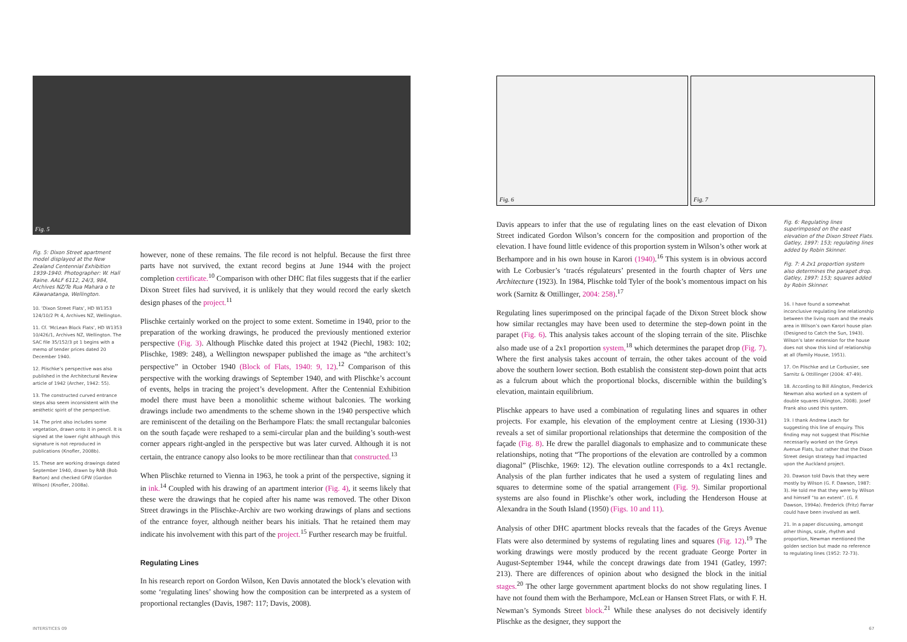Fig. 5
Fig. 5: Dixon Street apartment model displayed at the New Zealand Centennial Exhibition 1939-1940. Photographer: W. Hall Raine. AALF 6112, 24/3, 984, Archives NZ/Te Rua Mahara o te Kāwanatanga, Wellington.
10. ‘Dixon Street Flats’, HD W1353 124/10/2 Pt 4, Archives NZ, Wellington.
11. Cf. ‘McLean Block Flats’, HD W1353 10/426/1, Archives NZ, Wellington. The SAC file 35/152/3 pt 1 begins with a memo of tender prices dated 20 December 1940.
12. Plischke’s perspective was also published in the Architectural Review article of 1942 (Archer, 1942: 55).
13. The constructed curved entrance steps also seem inconsistent with the aesthetic spirit of the perspective.
14. The print also includes some vegetation, drawn onto it in pencil. It is signed at the lower right although this signature is not reproduced in publications (Knofler, 2008b).
15. These are working drawings dated September 1940, drawn by RAB (Bob Barton) and checked GFW (Gordon Wilson) (Knofler, 2008a).
however, none of these remains. The file record is not helpful. Because the first three parts have not survived, the extant record begins at June 1944 with the project completion certificate.<sup>10</sup> Comparison with other DHC flat files suggests that if the earlier Dixon Street files had survived, it is unlikely that they would record the early sketch design phases of the project.<sup>11</sup>
Plischke certainly worked on the project to some extent. Sometime in 1940, prior to the preparation of the working drawings, he produced the previously mentioned exterior perspective (Fig. 3). Although Plischke dated this project at 1942 (Piechl, 1983: 102; Plischke, 1989: 248), a Wellington newspaper published the image as “the architect’s perspective” in October 1940 (Block of Flats, 1940: 9, 12).<sup>12</sup> Comparison of this perspective with the working drawings of September 1940, and with Plischke’s account of events, helps in tracing the project’s development. After the Centennial Exhibition model there must have been a monolithic scheme without balconies. The working drawings include two amendments to the scheme shown in the 1940 perspective which are reminiscent of the detailing on the Berhampore Flats: the small rectangular balconies on the south façade were reshaped to a semi-circular plan and the building’s south-west corner appears right-angled in the perspective but was later curved. Although it is not certain, the entrance canopy also looks to be more rectilinear than that constructed.<sup>13</sup>
When Plischke returned to Vienna in 1963, he took a print of the perspective, signing it in ink.<sup>14</sup> Coupled with his drawing of an apartment interior (Fig. 4), it seems likely that these were the drawings that he copied after his name was removed. The other Dixon Street drawings in the Plischke-Archiv are two working drawings of plans and sections of the entrance foyer, although neither bears his initials. That he retained them may indicate his involvement with this part of the project.<sup>15</sup> Further research may be fruitful.
Regulating Lines
In his research report on Gordon Wilson, Ken Davis annotated the block’s elevation with some ‘regulating lines’ showing how the composition can be interpreted as a system of proportional rectangles (Davis, 1987: 117; Davis, 2008).
INTERSTICES 09
Fig. 6 Fig. 7
Davis appears to infer that the use of regulating lines on the east elevation of Dixon Street indicated Gordon Wilson’s concern for the composition and proportion of the elevation. I have found little evidence of this proportion system in Wilson’s other work at Berhampore and in his own house in Karori (1940).<sup>16</sup> This system is in obvious accord with Le Corbusier’s ‘tracés régulateurs’ presented in the fourth chapter of Vers une Architecture (1923). In 1984, Plischke told Tyler of the book’s momentous impact on his work (Sarnitz & Ottillinger, 2004: 258).<sup>17</sup>
Regulating lines superimposed on the principal façade of the Dixon Street block show how similar rectangles may have been used to determine the step-down point in the parapet (Fig. 6). This analysis takes account of the sloping terrain of the site. Plischke also made use of a 2x1 proportion system,<sup>18</sup> which determines the parapet drop (Fig. 7). Where the first analysis takes account of terrain, the other takes account of the void above the southern lower section. Both establish the consistent step-down point that acts as a fulcrum about which the proportional blocks, discernible within the building’s elevation, maintain equilibrium.
Plischke appears to have used a combination of regulating lines and squares in other projects. For example, his elevation of the employment centre at Liesing (1930-31) reveals a set of similar proportional relationships that determine the composition of the façade (Fig. 8). He drew the parallel diagonals to emphasize and to communicate these relationships, noting that “The proportions of the elevation are controlled by a common diagonal” (Plischke, 1969: 12). The elevation outline corresponds to a 4x1 rectangle. Analysis of the plan further indicates that he used a system of regulating lines and squares to determine some of the spatial arrangement (Fig. 9). Similar proportional systems are also found in Plischke’s other work, including the Henderson House at Alexandra in the South Island (1950) (Figs. 10 and 11).
Analysis of other DHC apartment blocks reveals that the facades of the Greys Avenue Flats were also determined by systems of regulating lines and squares (Fig. 12).<sup>19</sup> The working drawings were mostly produced by the recent graduate George Porter in August-September 1944, while the concept drawings date from 1941 (Gatley, 1997: 213). There are differences of opinion about who designed the block in the initial stages.<sup>20</sup> The other large government apartment blocks do not show regulating lines. I have not found them with the Berhampore, McLean or Hansen Street Flats, or with F. H. Newman’s Symonds Street block.<sup>21</sup> While these analyses do not decisively identify Plischke as the designer, they support the
Fig. 6: Regulating lines superimposed on the east elevation of the Dixon Street Flats. Gatley, 1997: 153; regulating lines added by Robin Skinner.
Fig. 7: A 2x1 proportion system also determines the parapet drop. Gatley, 1997: 153; squares added by Robin Skinner.
16. I have found a somewhat inconclusive regulating line relationship between the living room and the meals area in Wilson’s own Karori house plan (Designed to Catch the Sun, 1943). Wilson’s later extension for the house does not show this kind of relationship at all (Family House, 1951).
17. On Plischke and Le Corbusier, see Sarnitz & Ottillinger (2004: 47-49).
18. According to Bill Alington, Frederick Newman also worked on a system of double squares (Alington, 2008). Josef Frank also used this system.
19. I thank Andrew Leach for suggesting this line of enquiry. This finding may not suggest that Plischke necessarily worked on the Greys Avenue Flats, but rather that the Dixon Street design strategy had impacted upon the Auckland project.
20. Dawson told Davis that they were mostly by Wilson (G. F. Dawson, 1987: 3). He told me that they were by Wilson and himself “to an extent”. (G. F. Dawson, 1994a). Frederick (Fritz) Farrar could have been involved as well.
21. In a paper discussing, amongst other things, scale, rhythm and proportion, Newman mentioned the golden section but made no reference to regulating lines (1952: 72-73).
67